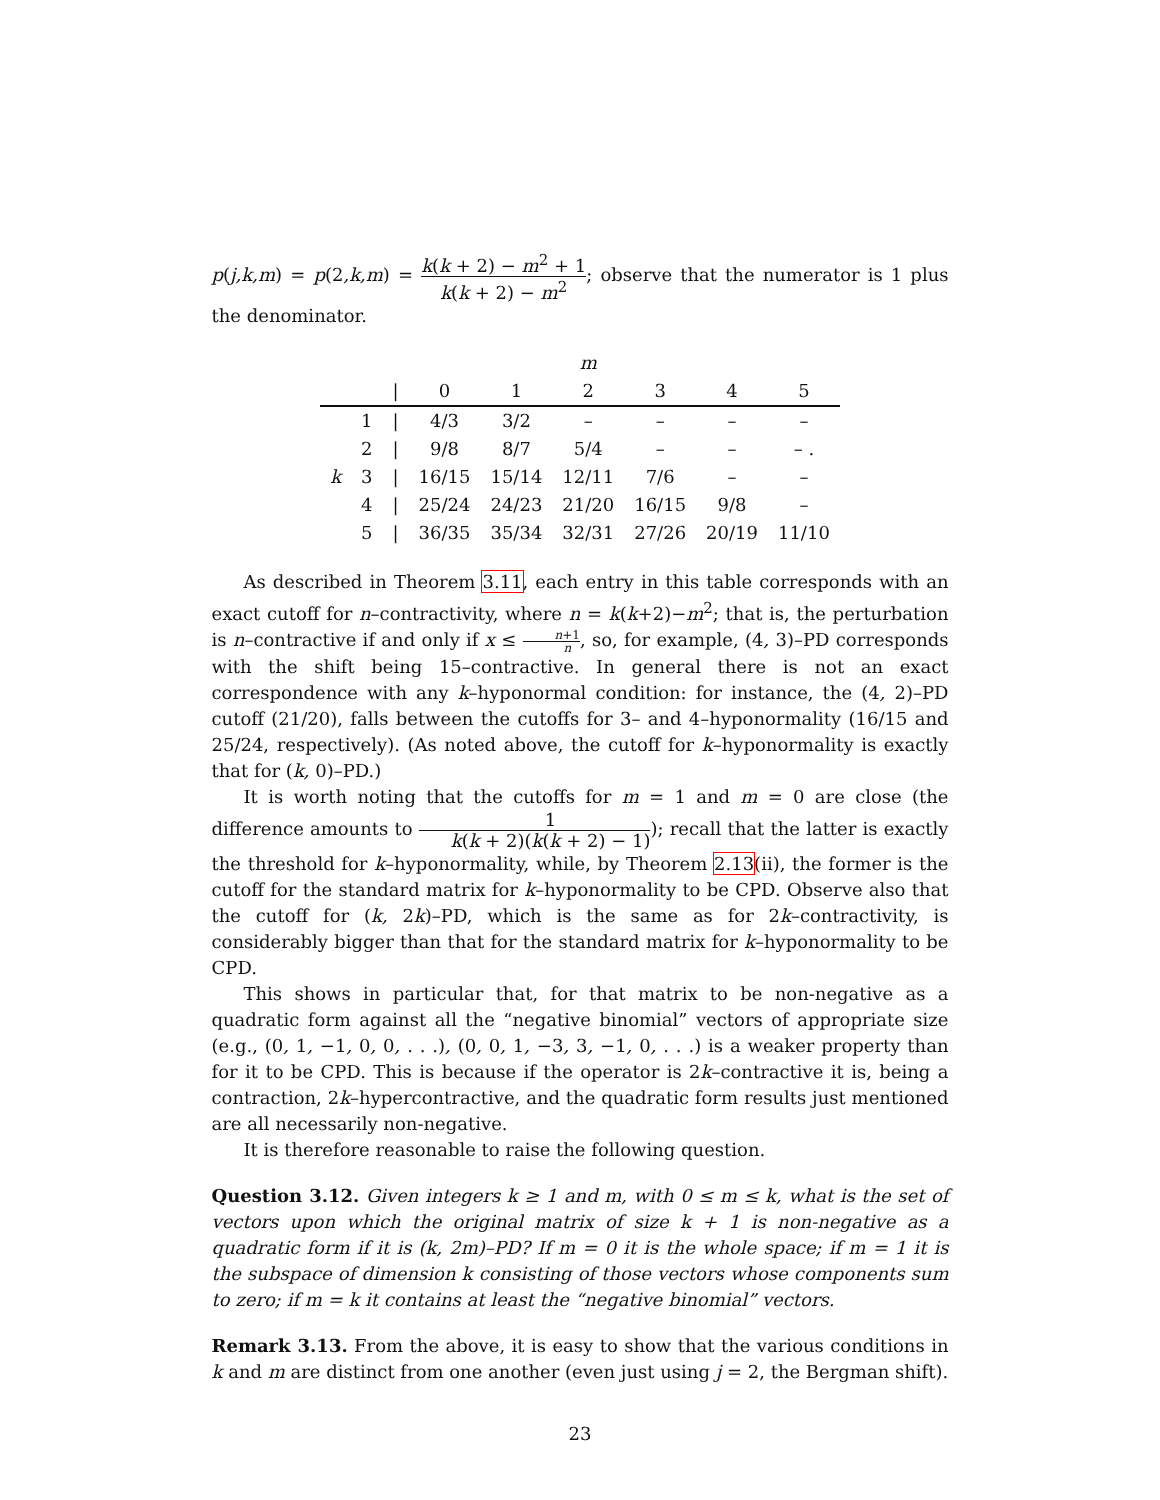p(j,k,m) = p(2,k,m) = k(k + 2) − m<sup>2</sup> + 1 k(k + 2) − m<sup>2</sup>; observe that the numerator is 1 plus the denominator.
| | | | | | m | | | |
| --- | --- | --- | --- | --- | --- | --- | --- | --- |
| | | / | 0 | 1 | 2 | 3 | 4 | 5 |
| | 1 | / | 4/3 | 3/2 | – | – | – | – |
| | 2 | / | 9/8 | 8/7 | 5/4 | – | – | – . |
| k | 3 | / | 16/15 | 15/14 | 12/11 | 7/6 | – | – |
| | 4 | / | 25/24 | 24/23 | 21/20 | 16/15 | 9/8 | – |
| | 5 | / | 36/35 | 35/34 | 32/31 | 27/26 | 20/19 | 11/10 |
As described in Theorem 3.11, each entry in this table corresponds with an exact cutoff for n–contractivity, where n = k(k+2)−m<sup>2</sup>; that is, the perturbation is n–contractive if and only if x ≤ n+1 n, so, for example, (4, 3)–PD corresponds with the shift being 15–contractive. In general there is not an exact correspondence with any k–hyponormal condition: for instance, the (4, 2)–PD cutoff (21/20), falls between the cutoffs for 3– and 4–hyponormality (16/15 and 25/24, respectively). (As noted above, the cutoff for k–hyponormality is exactly that for (k, 0)–PD.)
It is worth noting that the cutoffs for m = 1 and m = 0 are close (the difference amounts to 1 k(k + 2)(k(k + 2) − 1)); recall that the latter is exactly the threshold for k–hyponormality, while, by Theorem 2.13(ii), the former is the cutoff for the standard matrix for k–hyponormality to be CPD. Observe also that the cutoff for (k, 2k)–PD, which is the same as for 2k–contractivity, is considerably bigger than that for the standard matrix for k–hyponormality to be CPD.
This shows in particular that, for that matrix to be non-negative as a quadratic form against all the “negative binomial” vectors of appropriate size (e.g., (0, 1, −1, 0, 0, . . .), (0, 0, 1, −3, 3, −1, 0, . . .) is a weaker property than for it to be CPD. This is because if the operator is 2k–contractive it is, being a contraction, 2k–hypercontractive, and the quadratic form results just mentioned are all necessarily non-negative.
It is therefore reasonable to raise the following question.
Question 3.12. Given integers k ≥ 1 and m, with 0 ≤ m ≤ k, what is the set of vectors upon which the original matrix of size k + 1 is non-negative as a quadratic form if it is (k, 2m)–PD? If m = 0 it is the whole space; if m = 1 it is the subspace of dimension k consisting of those vectors whose components sum to zero; if m = k it contains at least the “negative binomial” vectors.
Remark 3.13. From the above, it is easy to show that the various conditions in k and m are distinct from one another (even just using j = 2, the Bergman shift).
23